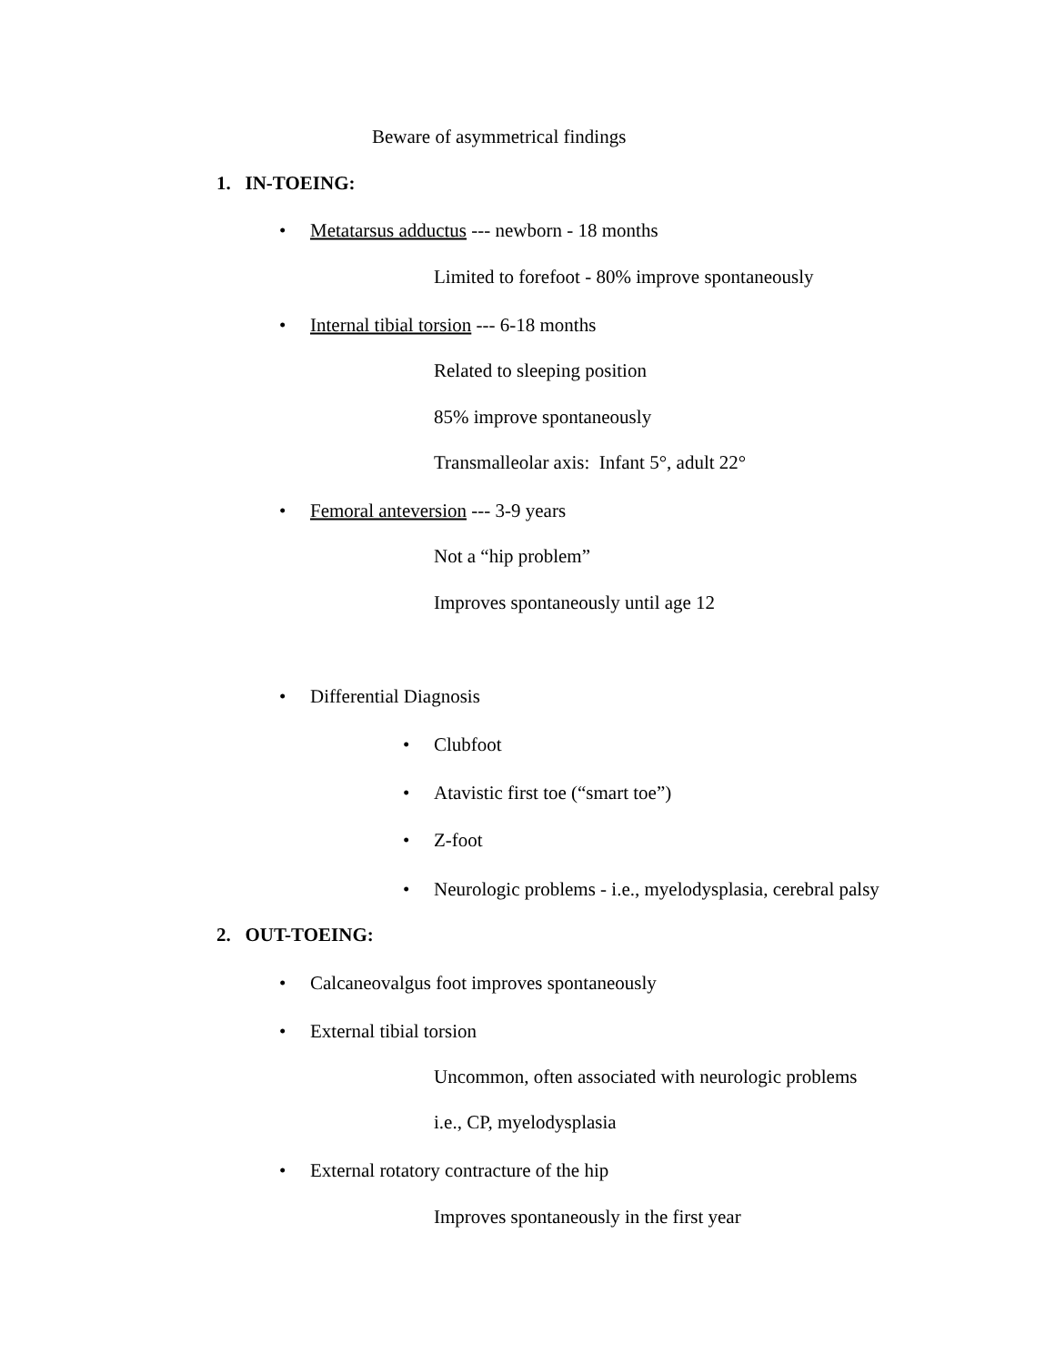Beware of asymmetrical findings
1. IN-TOEING:
• Metatarsus adductus --- newborn - 18 months
Limited to forefoot - 80% improve spontaneously
• Internal tibial torsion --- 6-18 months
Related to sleeping position
85% improve spontaneously
Transmalleolar axis: Infant 5°, adult 22°
• Femoral anteversion --- 3-9 years
Not a “hip problem”
Improves spontaneously until age 12
• Differential Diagnosis
• Clubfoot
• Atavistic first toe (“smart toe”)
• Z-foot
• Neurologic problems - i.e., myelodysplasia, cerebral palsy
2. OUT-TOEING:
• Calcaneovalgus foot improves spontaneously
• External tibial torsion
Uncommon, often associated with neurologic problems
i.e., CP, myelodysplasia
• External rotatory contracture of the hip
Improves spontaneously in the first year